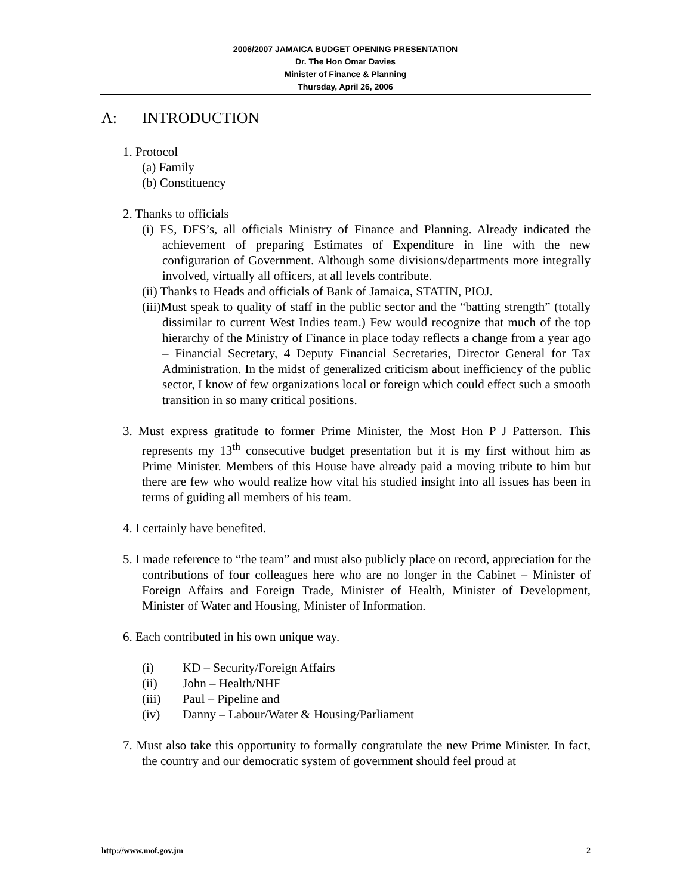2006/2007 JAMAICA BUDGET OPENING PRESENTATION
Dr. The Hon Omar Davies
Minister of Finance & Planning
Thursday, April 26, 2006
A: INTRODUCTION
1. Protocol
(a) Family
(b) Constituency
2. Thanks to officials
(i) FS, DFS’s, all officials Ministry of Finance and Planning. Already indicated the achievement of preparing Estimates of Expenditure in line with the new configuration of Government. Although some divisions/departments more integrally involved, virtually all officers, at all levels contribute.
(ii) Thanks to Heads and officials of Bank of Jamaica, STATIN, PIOJ.
(iii)Must speak to quality of staff in the public sector and the “batting strength” (totally dissimilar to current West Indies team.) Few would recognize that much of the top hierarchy of the Ministry of Finance in place today reflects a change from a year ago – Financial Secretary, 4 Deputy Financial Secretaries, Director General for Tax Administration. In the midst of generalized criticism about inefficiency of the public sector, I know of few organizations local or foreign which could effect such a smooth transition in so many critical positions.
3. Must express gratitude to former Prime Minister, the Most Hon P J Patterson. This represents my 13<sup>th</sup> consecutive budget presentation but it is my first without him as Prime Minister. Members of this House have already paid a moving tribute to him but there are few who would realize how vital his studied insight into all issues has been in terms of guiding all members of his team.
4. I certainly have benefited.
5. I made reference to “the team” and must also publicly place on record, appreciation for the contributions of four colleagues here who are no longer in the Cabinet – Minister of Foreign Affairs and Foreign Trade, Minister of Health, Minister of Development, Minister of Water and Housing, Minister of Information.
6. Each contributed in his own unique way.
(i) KD – Security/Foreign Affairs
(ii) John – Health/NHF
(iii) Paul – Pipeline and
(iv) Danny – Labour/Water & Housing/Parliament
7. Must also take this opportunity to formally congratulate the new Prime Minister. In fact, the country and our democratic system of government should feel proud at
http://www.mof.gov.jm 2